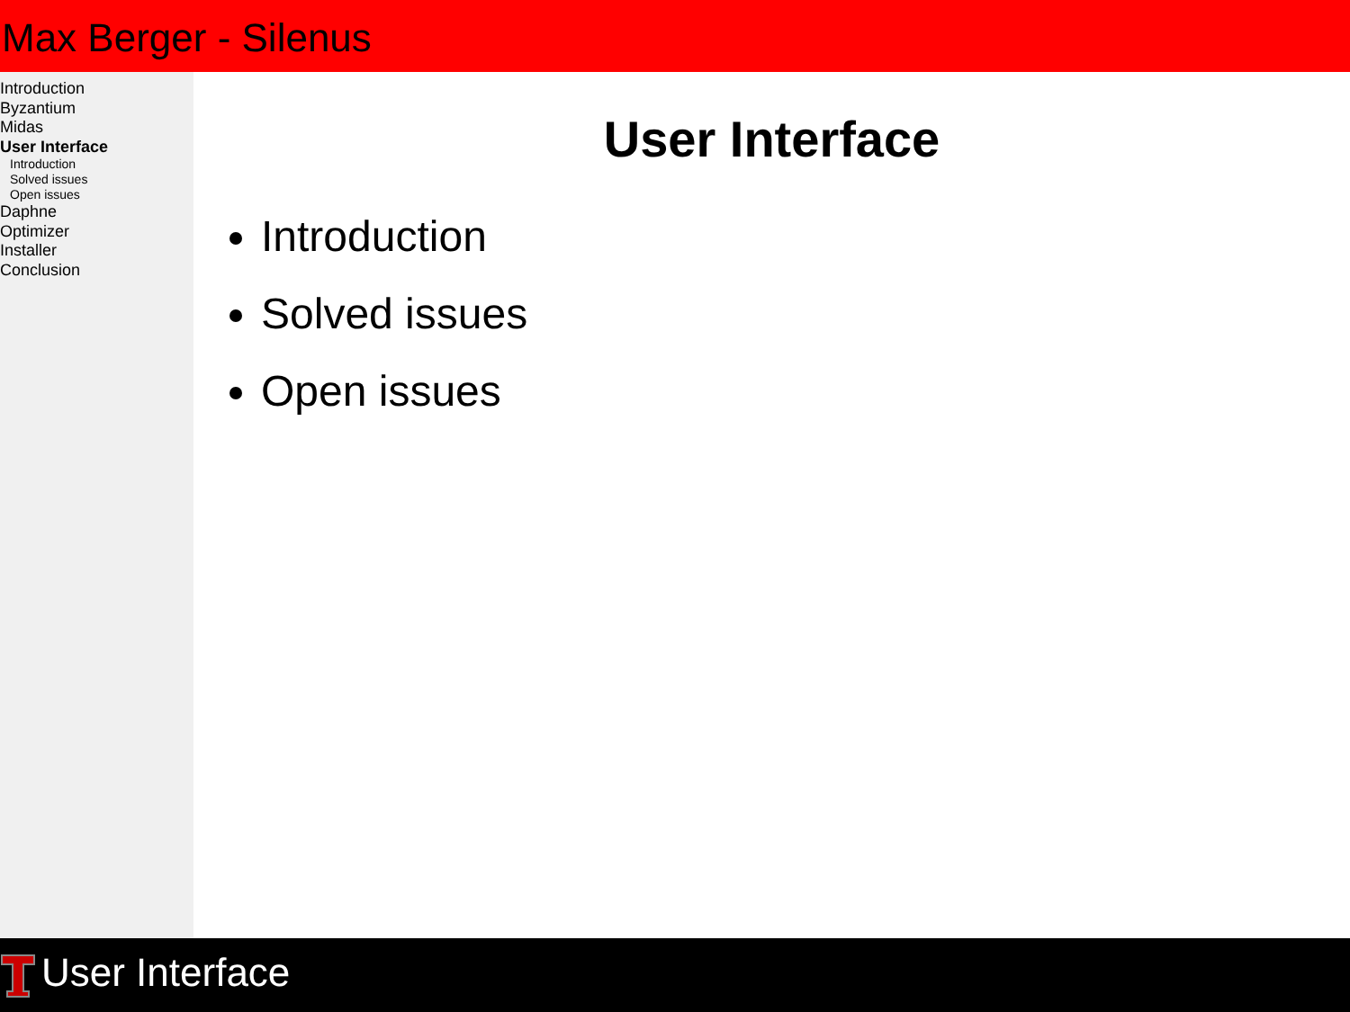Max Berger - Silenus
Introduction
Byzantium
Midas
User Interface
Introduction
Solved issues
Open issues
Daphne
Optimizer
Installer
Conclusion
User Interface
Introduction
Solved issues
Open issues
User Interface